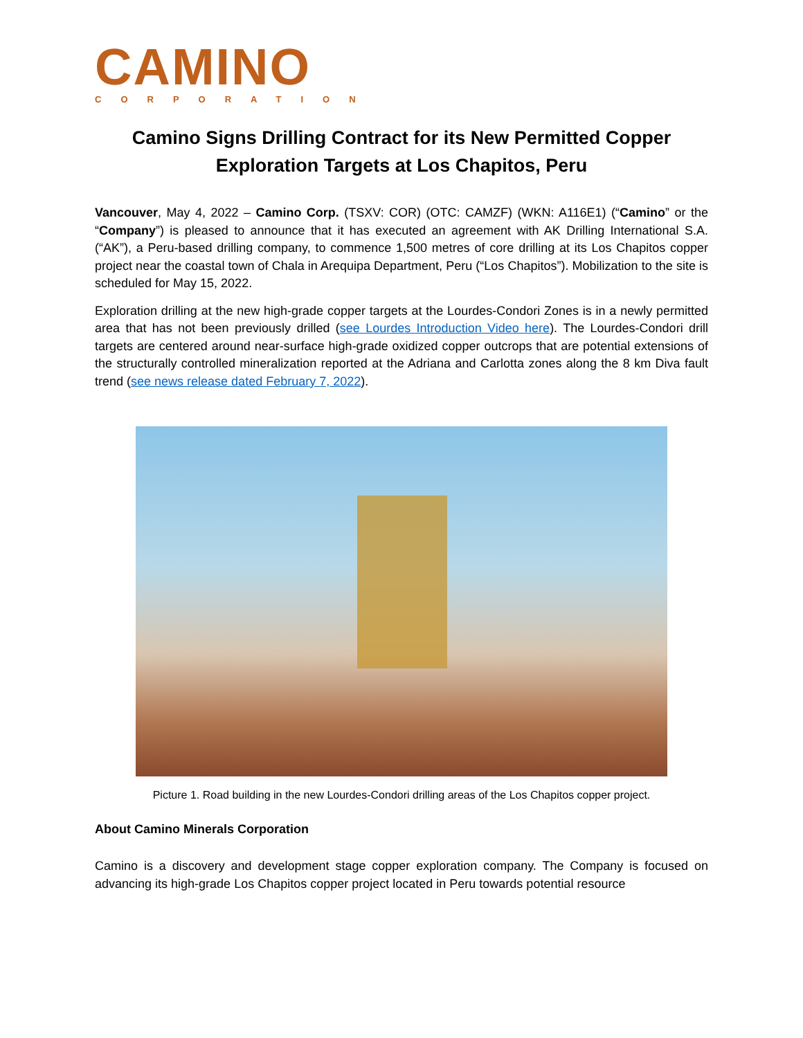CAMINO
CORPORATION
Camino Signs Drilling Contract for its New Permitted Copper
Exploration Targets at Los Chapitos, Peru
Vancouver, May 4, 2022 – Camino Corp. (TSXV: COR) (OTC: CAMZF) (WKN: A116E1) (“Camino” or the “Company”) is pleased to announce that it has executed an agreement with AK Drilling International S.A. (“AK”), a Peru-based drilling company, to commence 1,500 metres of core drilling at its Los Chapitos copper project near the coastal town of Chala in Arequipa Department, Peru (“Los Chapitos”). Mobilization to the site is scheduled for May 15, 2022.
Exploration drilling at the new high-grade copper targets at the Lourdes-Condori Zones is in a newly permitted area that has not been previously drilled (see Lourdes Introduction Video here). The Lourdes-Condori drill targets are centered around near-surface high-grade oxidized copper outcrops that are potential extensions of the structurally controlled mineralization reported at the Adriana and Carlotta zones along the 8 km Diva fault trend (see news release dated February 7, 2022).
Picture 1. Road building in the new Lourdes-Condori drilling areas of the Los Chapitos copper project.
About Camino Minerals Corporation
Camino is a discovery and development stage copper exploration company. The Company is focused on advancing its high-grade Los Chapitos copper project located in Peru towards potential resource